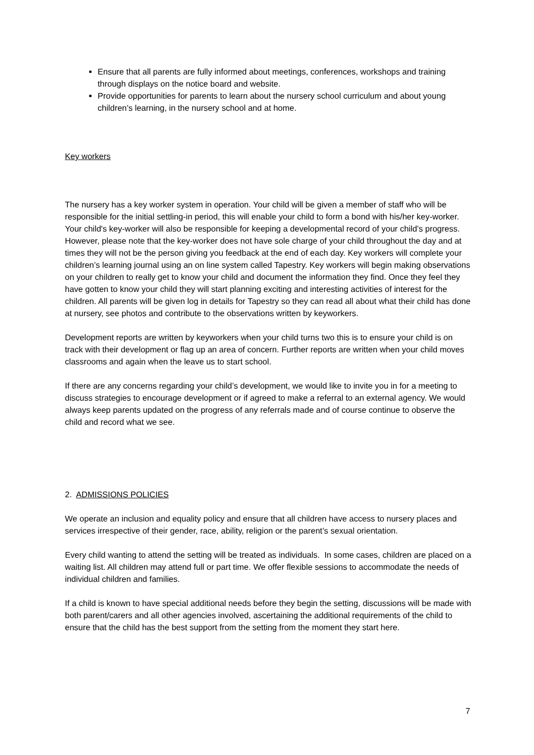Ensure that all parents are fully informed about meetings, conferences, workshops and training through displays on the notice board and website.
Provide opportunities for parents to learn about the nursery school curriculum and about young children’s learning, in the nursery school and at home.
Key workers
The nursery has a key worker system in operation. Your child will be given a member of staff who will be responsible for the initial settling-in period, this will enable your child to form a bond with his/her key-worker. Your child's key-worker will also be responsible for keeping a developmental record of your child’s progress. However, please note that the key-worker does not have sole charge of your child throughout the day and at times they will not be the person giving you feedback at the end of each day. Key workers will complete your children’s learning journal using an on line system called Tapestry. Key workers will begin making observations on your children to really get to know your child and document the information they find. Once they feel they have gotten to know your child they will start planning exciting and interesting activities of interest for the children. All parents will be given log in details for Tapestry so they can read all about what their child has done at nursery, see photos and contribute to the observations written by keyworkers.
Development reports are written by keyworkers when your child turns two this is to ensure your child is on track with their development or flag up an area of concern. Further reports are written when your child moves classrooms and again when the leave us to start school.
If there are any concerns regarding your child’s development, we would like to invite you in for a meeting to discuss strategies to encourage development or if agreed to make a referral to an external agency. We would always keep parents updated on the progress of any referrals made and of course continue to observe the child and record what we see.
2. ADMISSIONS POLICIES
We operate an inclusion and equality policy and ensure that all children have access to nursery places and services irrespective of their gender, race, ability, religion or the parent’s sexual orientation.
Every child wanting to attend the setting will be treated as individuals. In some cases, children are placed on a waiting list. All children may attend full or part time. We offer flexible sessions to accommodate the needs of individual children and families.
If a child is known to have special additional needs before they begin the setting, discussions will be made with both parent/carers and all other agencies involved, ascertaining the additional requirements of the child to ensure that the child has the best support from the setting from the moment they start here.
7